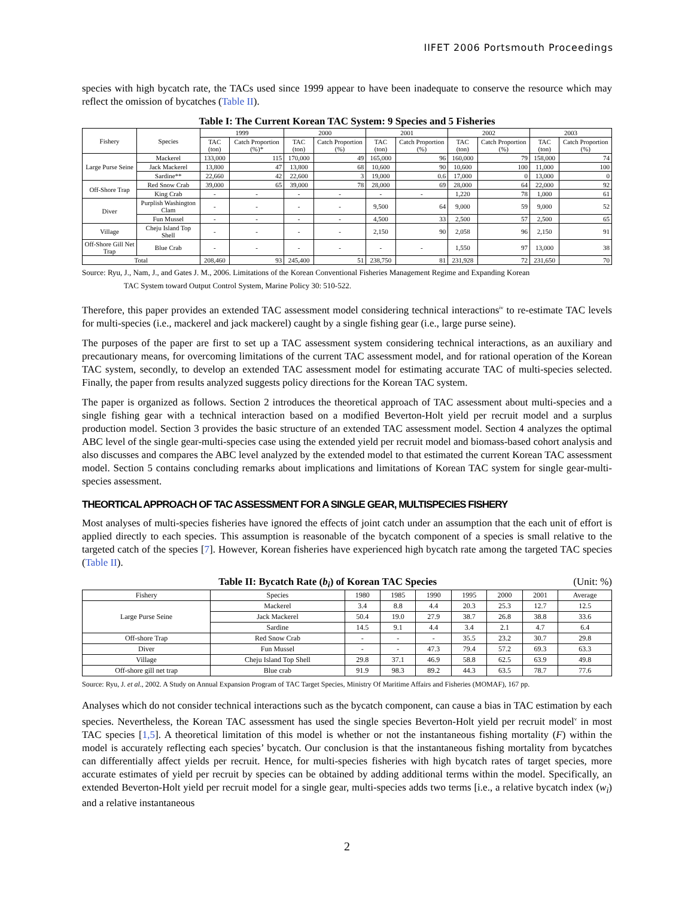IIFET 2006 Portsmouth Proceedings
species with high bycatch rate, the TACs used since 1999 appear to have been inadequate to conserve the resource which may reflect the omission of bycatches (Table II).
Table I: The Current Korean TAC System: 9 Species and 5 Fisheries
| Fishery | Species | 1999 | | 2000 | | 2001 | | 2002 | | 2003 | |
| --- | --- | --- | --- | --- | --- | --- | --- | --- | --- | --- | --- |
| | | TAC (ton) | Catch Proportion (%)* | TAC (ton) | Catch Proportion (%) | TAC (ton) | Catch Proportion (%) | TAC (ton) | Catch Proportion (%) | TAC (ton) | Catch Proportion (%) |
| Large Purse Seine | Mackerel | 133,000 | 115 | 170,000 | 49 | 165,000 | 96 | 160,000 | 79 | 158,000 | 74 |
| | Jack Mackerel | 13,800 | 47 | 13,800 | 68 | 10,600 | 90 | 10,600 | 100 | 11,000 | 100 |
| | Sardine** | 22,660 | 42 | 22,600 | 3 | 19,000 | 0.6 | 17,000 | 0 | 13,000 | 0 |
| Off-Shore Trap | Red Snow Crab | 39,000 | 65 | 39,000 | 78 | 28,000 | 69 | 28,000 | 64 | 22,000 | 92 |
| | King Crab | - | - | - | - | - | - | 1,220 | 78 | 1,000 | 61 |
| Diver | Purplish Washington Clam | - | - | - | - | 9,500 | 64 | 9,000 | 59 | 9,000 | 52 |
| | Fun Mussel | - | - | - | - | 4,500 | 33 | 2,500 | 57 | 2,500 | 65 |
| Village | Cheju Island Top Shell | - | - | - | - | 2,150 | 90 | 2,058 | 96 | 2,150 | 91 |
| Off-Shore Gill Net Trap | Blue Crab | - | - | - | - | - | - | 1,550 | 97 | 13,000 | 38 |
| Total | | 208,460 | 93 | 245,400 | 51 | 238,750 | 81 | 231,928 | 72 | 231,650 | 70 |
Source: Ryu, J., Nam, J., and Gates J. M., 2006. Limitations of the Korean Conventional Fisheries Management Regime and Expanding Korean
TAC System toward Output Control System, Marine Policy 30: 510-522.
Therefore, this paper provides an extended TAC assessment model considering technical interactions<sup>iv</sup> to re-estimate TAC levels for multi-species (i.e., mackerel and jack mackerel) caught by a single fishing gear (i.e., large purse seine).
The purposes of the paper are first to set up a TAC assessment system considering technical interactions, as an auxiliary and precautionary means, for overcoming limitations of the current TAC assessment model, and for rational operation of the Korean TAC system, secondly, to develop an extended TAC assessment model for estimating accurate TAC of multi-species selected. Finally, the paper from results analyzed suggests policy directions for the Korean TAC system.
The paper is organized as follows. Section 2 introduces the theoretical approach of TAC assessment about multi-species and a single fishing gear with a technical interaction based on a modified Beverton-Holt yield per recruit model and a surplus production model. Section 3 provides the basic structure of an extended TAC assessment model. Section 4 analyzes the optimal ABC level of the single gear-multi-species case using the extended yield per recruit model and biomass-based cohort analysis and also discusses and compares the ABC level analyzed by the extended model to that estimated the current Korean TAC assessment model. Section 5 contains concluding remarks about implications and limitations of Korean TAC system for single gear-multi-species assessment.
THEORTICAL APPROACH OF TAC ASSESSMENT FOR A SINGLE GEAR, MULTISPECIES FISHERY
Most analyses of multi-species fisheries have ignored the effects of joint catch under an assumption that the each unit of effort is applied directly to each species. This assumption is reasonable of the bycatch component of a species is small relative to the targeted catch of the species [7]. However, Korean fisheries have experienced high bycatch rate among the targeted TAC species (Table II).
Table II: Bycatch Rate (b<sub>i</sub>) of Korean TAC Species (Unit: %)
| Fishery | Species | 1980 | 1985 | 1990 | 1995 | 2000 | 2001 | Average |
| --- | --- | --- | --- | --- | --- | --- | --- | --- |
| Large Purse Seine | Mackerel | 3.4 | 8.8 | 4.4 | 20.3 | 25.3 | 12.7 | 12.5 |
| | Jack Mackerel | 50.4 | 19.0 | 27.9 | 38.7 | 26.8 | 38.8 | 33.6 |
| | Sardine | 14.5 | 9.1 | 4.4 | 3.4 | 2.1 | 4.7 | 6.4 |
| Off-shore Trap | Red Snow Crab | - | - | - | 35.5 | 23.2 | 30.7 | 29.8 |
| Diver | Fun Mussel | - | - | 47.3 | 79.4 | 57.2 | 69.3 | 63.3 |
| Village | Cheju Island Top Shell | 29.8 | 37.1 | 46.9 | 58.8 | 62.5 | 63.9 | 49.8 |
| Off-shore gill net trap | Blue crab | 91.9 | 98.3 | 89.2 | 44.3 | 63.5 | 78.7 | 77.6 |
Source: Ryu, J. et al., 2002. A Study on Annual Expansion Program of TAC Target Species, Ministry Of Maritime Affairs and Fisheries (MOMAF), 167 pp.
Analyses which do not consider technical interactions such as the bycatch component, can cause a bias in TAC estimation by each species. Nevertheless, the Korean TAC assessment has used the single species Beverton-Holt yield per recruit model<sup>v</sup> in most TAC species [1,5]. A theoretical limitation of this model is whether or not the instantaneous fishing mortality (F) within the model is accurately reflecting each species’ bycatch. Our conclusion is that the instantaneous fishing mortality from bycatches can differentially affect yields per recruit. Hence, for multi-species fisheries with high bycatch rates of target species, more accurate estimates of yield per recruit by species can be obtained by adding additional terms within the model. Specifically, an extended Beverton-Holt yield per recruit model for a single gear, multi-species adds two terms [i.e., a relative bycatch index (w<sub>i</sub>) and a relative instantaneous
2